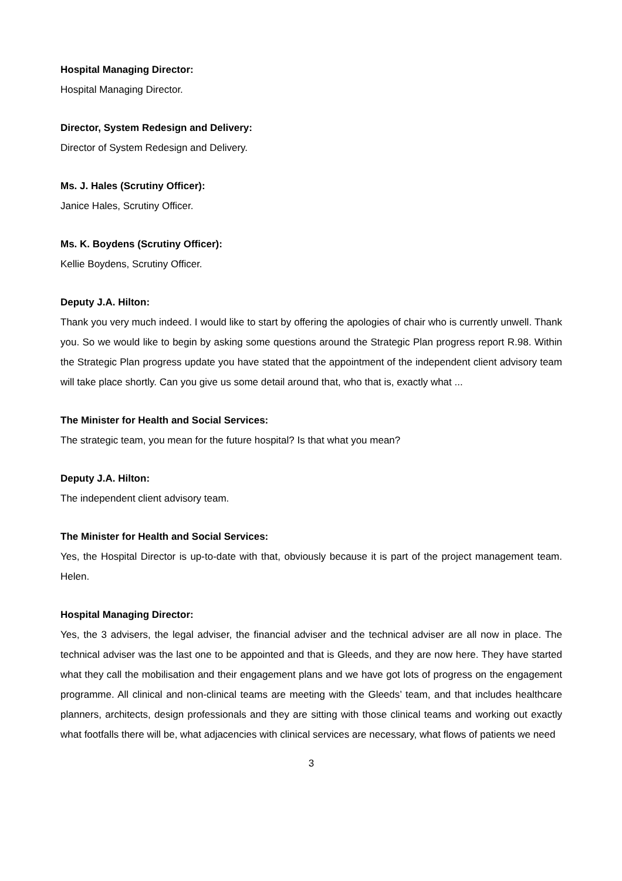Hospital Managing Director:
Hospital Managing Director.
Director, System Redesign and Delivery:
Director of System Redesign and Delivery.
Ms. J. Hales (Scrutiny Officer):
Janice Hales, Scrutiny Officer.
Ms. K. Boydens (Scrutiny Officer):
Kellie Boydens, Scrutiny Officer.
Deputy J.A. Hilton:
Thank you very much indeed. I would like to start by offering the apologies of chair who is currently unwell. Thank you. So we would like to begin by asking some questions around the Strategic Plan progress report R.98. Within the Strategic Plan progress update you have stated that the appointment of the independent client advisory team will take place shortly. Can you give us some detail around that, who that is, exactly what ...
The Minister for Health and Social Services:
The strategic team, you mean for the future hospital? Is that what you mean?
Deputy J.A. Hilton:
The independent client advisory team.
The Minister for Health and Social Services:
Yes, the Hospital Director is up-to-date with that, obviously because it is part of the project management team. Helen.
Hospital Managing Director:
Yes, the 3 advisers, the legal adviser, the financial adviser and the technical adviser are all now in place. The technical adviser was the last one to be appointed and that is Gleeds, and they are now here. They have started what they call the mobilisation and their engagement plans and we have got lots of progress on the engagement programme. All clinical and non-clinical teams are meeting with the Gleeds’ team, and that includes healthcare planners, architects, design professionals and they are sitting with those clinical teams and working out exactly what footfalls there will be, what adjacencies with clinical services are necessary, what flows of patients we need
3